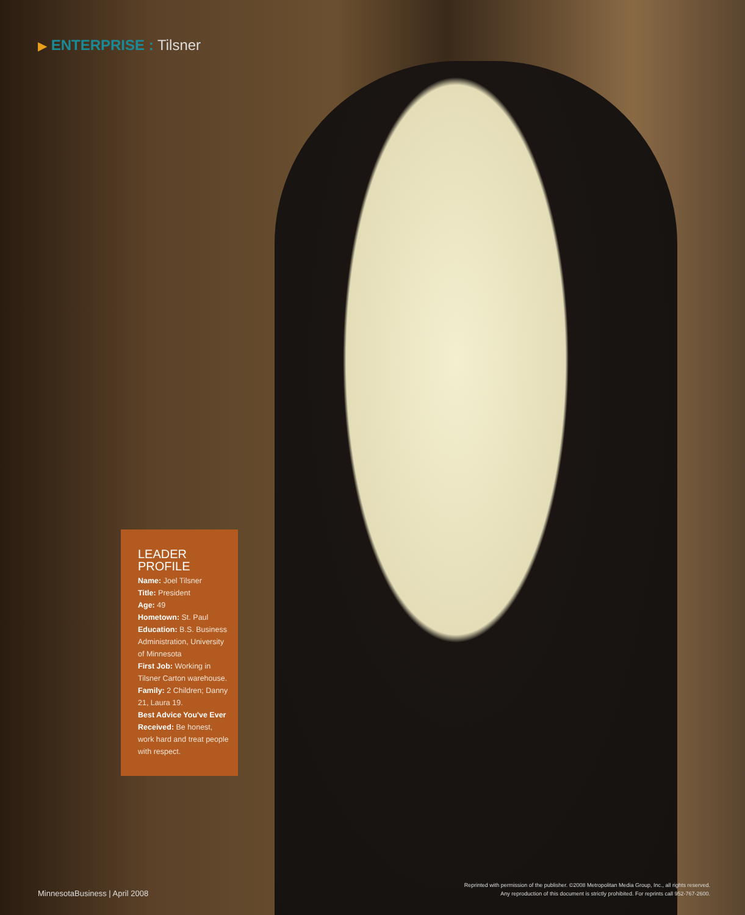▶ ENTERPRISE : Tilsner
LEADER
PROFILE
Name: Joel Tilsner
Title: President
Age: 49
Hometown: St. Paul
Education: B.S. Business Administration, University of Minnesota
First Job: Working in Tilsner Carton warehouse.
Family: 2 Children; Danny 21, Laura 19.
Best Advice You've Ever Received: Be honest, work hard and treat people with respect.
MinnesotaBusiness | April 2008
Reprinted with permission of the publisher. ©2008 Metropolitan Media Group, Inc., all rights reserved.
Any reproduction of this document is strictly prohibited. For reprints call 952-767-2600.